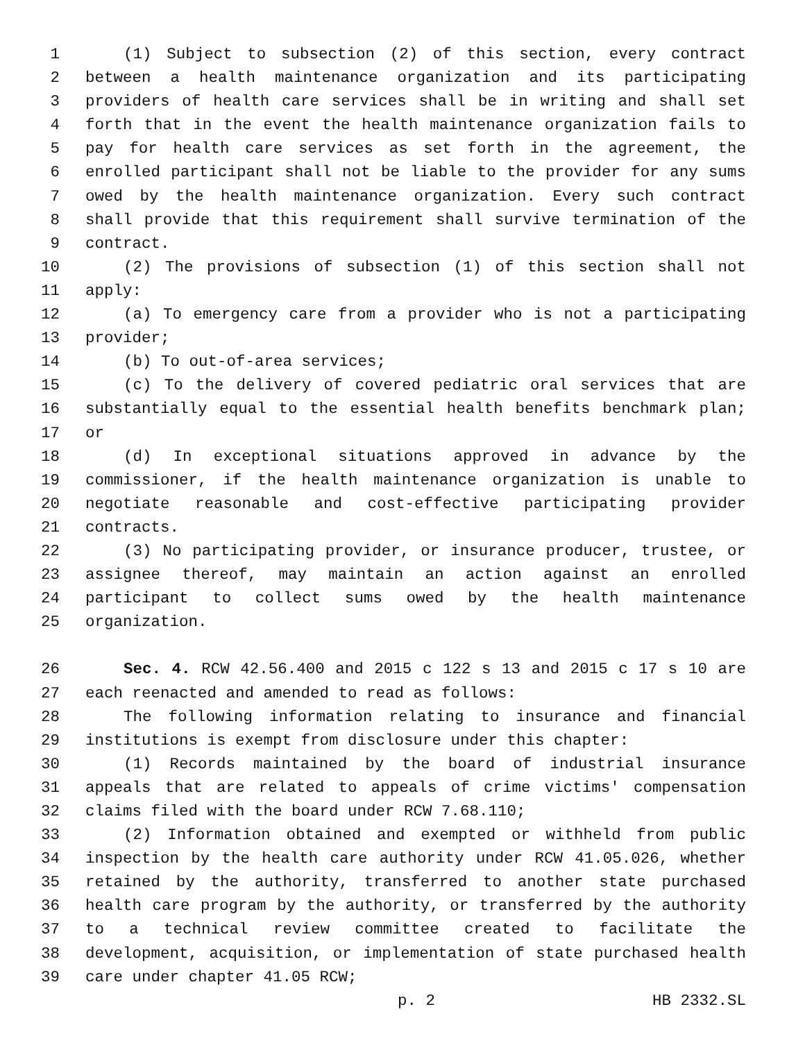1 (1) Subject to subsection (2) of this section, every contract
2 between a health maintenance organization and its participating
3 providers of health care services shall be in writing and shall set
4 forth that in the event the health maintenance organization fails to
5 pay for health care services as set forth in the agreement, the
6 enrolled participant shall not be liable to the provider for any sums
7 owed by the health maintenance organization. Every such contract
8 shall provide that this requirement shall survive termination of the
9 contract.
10 (2) The provisions of subsection (1) of this section shall not
11 apply:
12 (a) To emergency care from a provider who is not a participating
13 provider;
14 (b) To out-of-area services;
15 (c) To the delivery of covered pediatric oral services that are
16 substantially equal to the essential health benefits benchmark plan;
17 or
18 (d) In exceptional situations approved in advance by the
19 commissioner, if the health maintenance organization is unable to
20 negotiate reasonable and cost-effective participating provider
21 contracts.
22 (3) No participating provider, or insurance producer, trustee, or
23 assignee thereof, may maintain an action against an enrolled
24 participant to collect sums owed by the health maintenance
25 organization.
26 Sec. 4. RCW 42.56.400 and 2015 c 122 s 13 and 2015 c 17 s 10 are
27 each reenacted and amended to read as follows:
28 The following information relating to insurance and financial
29 institutions is exempt from disclosure under this chapter:
30 (1) Records maintained by the board of industrial insurance
31 appeals that are related to appeals of crime victims' compensation
32 claims filed with the board under RCW 7.68.110;
33 (2) Information obtained and exempted or withheld from public
34 inspection by the health care authority under RCW 41.05.026, whether
35 retained by the authority, transferred to another state purchased
36 health care program by the authority, or transferred by the authority
37 to a technical review committee created to facilitate the
38 development, acquisition, or implementation of state purchased health
39 care under chapter 41.05 RCW;
p. 2 HB 2332.SL